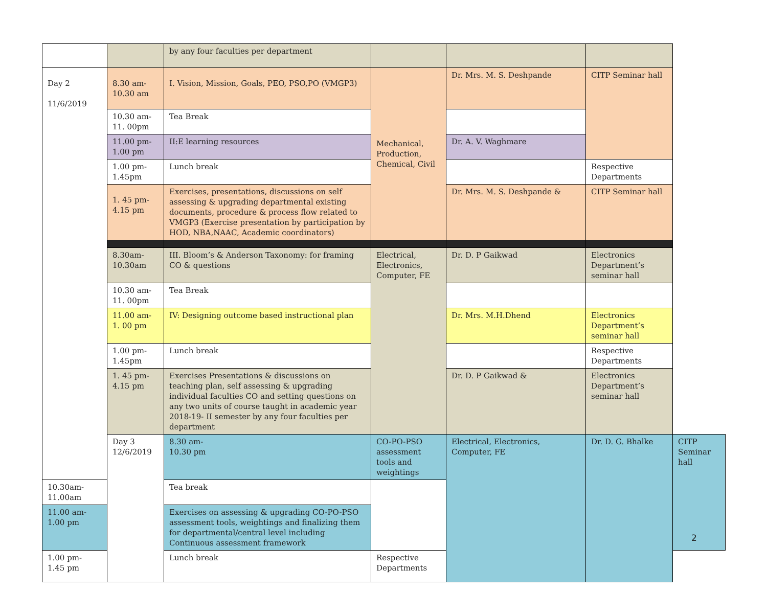| | | by any four faculties per department | | | | |
| Day 2 11/6/2019 | 8.30 am- 10.30 am | I. Vision, Mission, Goals, PEO, PSO,PO (VMGP3) | Mechanical, Production, Chemical, Civil | Dr. Mrs. M. S. Deshpande | CITP Seminar hall | |
| | 10.30 am- 11. 00pm | Tea Break | | | | |
| | 11.00 pm- 1.00 pm | II:E learning resources | | Dr. A. V. Waghmare | | |
| | 1.00 pm- 1.45pm | Lunch break | | | Respective Departments | |
| | 1. 45 pm- 4.15 pm | Exercises, presentations, discussions on self assessing & upgrading departmental existing documents, procedure & process flow related to VMGP3 (Exercise presentation by participation by HOD, NBA,NAAC, Academic coordinators) | | Dr. Mrs. M. S. Deshpande & | CITP Seminar hall | |
| | 8.30am- 10.30am | III. Bloom’s & Anderson Taxonomy: for framing CO & questions | Electrical, Electronics, Computer, FE | Dr. D. P Gaikwad | Electronics Department’s seminar hall | |
| | 10.30 am- 11. 00pm | Tea Break | | | | |
| | 11.00 am- 1. 00 pm | IV: Designing outcome based instructional plan | | Dr. Mrs. M.H.Dhend | Electronics Department’s seminar hall | |
| | 1.00 pm- 1.45pm | Lunch break | | | Respective Departments | |
| | 1. 45 pm- 4.15 pm | Exercises Presentations & discussions on teaching plan, self assessing & upgrading individual faculties CO and setting questions on any two units of course taught in academic year 2018-19- II semester by any four faculties per department | | Dr. D. P Gaikwad & | Electronics Department’s seminar hall | |
| | Day 3 12/6/2019 | 8.30 am- 10.30 pm | CO-PO-PSO assessment tools and weightings | Electrical, Electronics, Computer, FE | Dr. D. G. Bhalke | CITP Seminar hall |
| 10.30am- 11.00am | | Tea break | | | | |
| 11.00 am- 1.00 pm | | Exercises on assessing & upgrading CO-PO-PSO assessment tools, weightings and finalizing them for departmental/central level including Continuous assessment framework | | | | |
| 1.00 pm- 1.45 pm | | Lunch break | Respective Departments | | | |
2